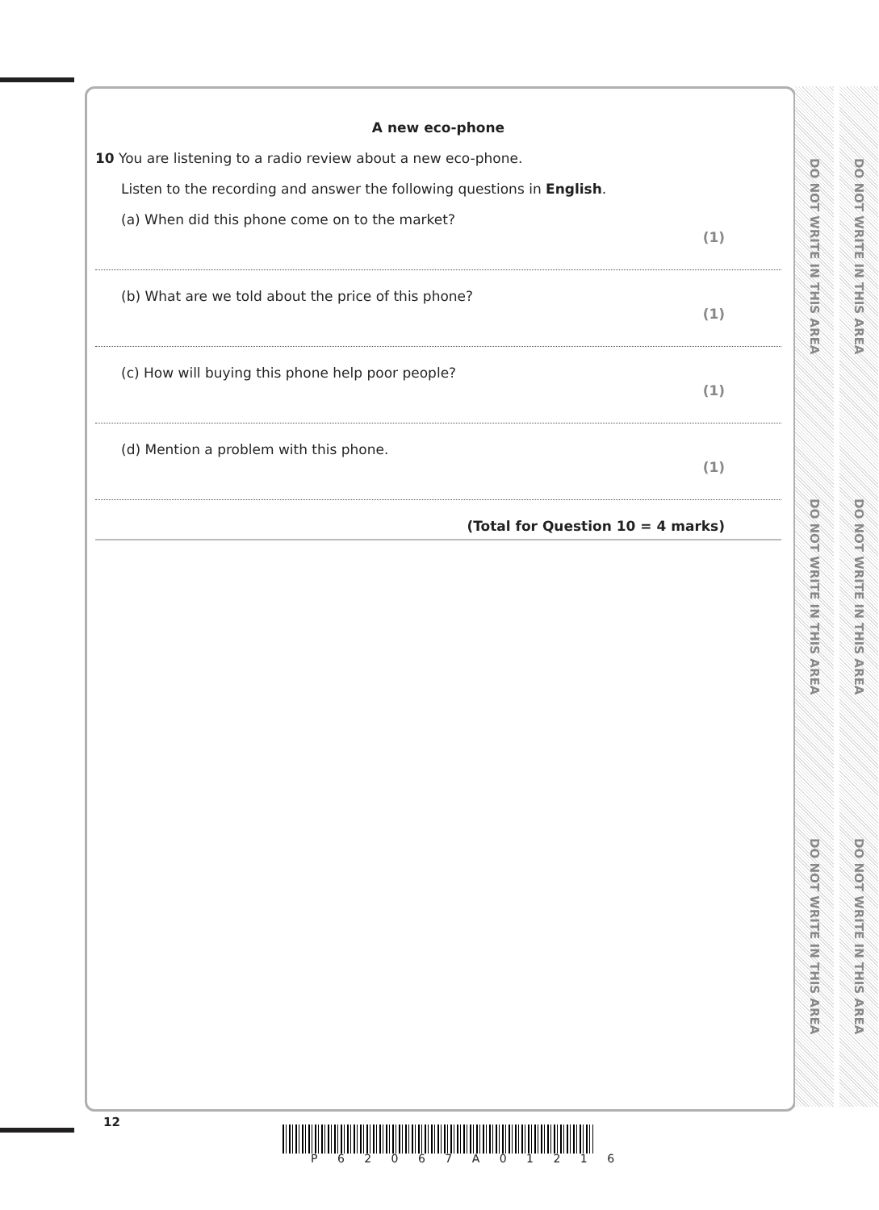A new eco-phone
10 You are listening to a radio review about a new eco-phone.
Listen to the recording and answer the following questions in English.
(a) When did this phone come on to the market? (1)
(b) What are we told about the price of this phone? (1)
(c) How will buying this phone help poor people? (1)
(d) Mention a problem with this phone. (1)
(Total for Question 10 = 4 marks)
DO NOT WRITE IN THIS AREA
DO NOT WRITE IN THIS AREA
DO NOT WRITE IN THIS AREA
DO NOT WRITE IN THIS AREA
DO NOT WRITE IN THIS AREA
DO NOT WRITE IN THIS AREA
12
P 6 2 0 6 7 A 0 1 2 1 6